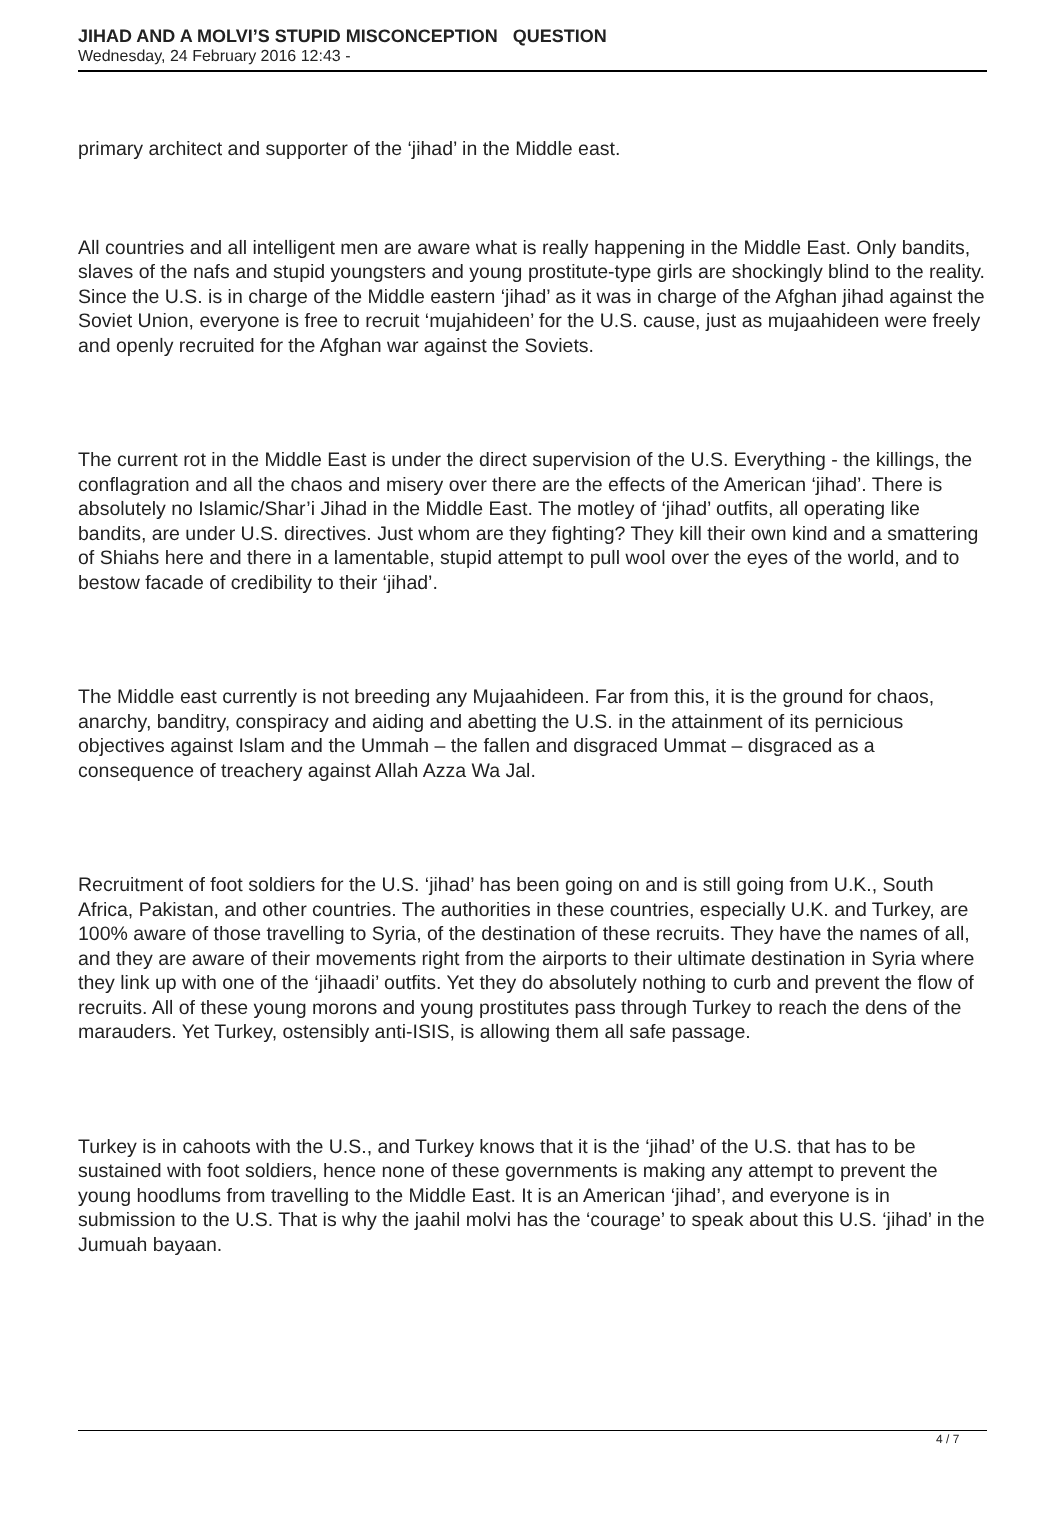JIHAD AND A MOLVI’S STUPID MISCONCEPTION QUESTION
Wednesday, 24 February 2016 12:43 -
primary architect and supporter of the ‘jihad’ in the Middle east.
All countries and all intelligent men are aware what is really happening in the Middle East. Only bandits, slaves of the nafs and stupid youngsters and young prostitute-type girls are shockingly blind to the reality. Since the U.S. is in charge of the Middle eastern ‘jihad’ as it was in charge of the Afghan jihad against the Soviet Union, everyone is free to recruit ‘mujahideen’ for the U.S. cause, just as mujaahideen were freely and openly recruited for the Afghan war against the Soviets.
The current rot in the Middle East is under the direct supervision of the U.S. Everything - the killings, the conflagration and all the chaos and misery over there are the effects of the American ‘jihad’. There is absolutely no Islamic/Shar’i Jihad in the Middle East. The motley of ‘jihad’ outfits, all operating like bandits, are under U.S. directives. Just whom are they fighting? They kill their own kind and a smattering of Shiahs here and there in a lamentable, stupid attempt to pull wool over the eyes of the world, and to bestow facade of credibility to their ‘jihad’.
The Middle east currently is not breeding any Mujaahideen. Far from this, it is the ground for chaos, anarchy, banditry, conspiracy and aiding and abetting the U.S. in the attainment of its pernicious objectives against Islam and the Ummah – the fallen and disgraced Ummat – disgraced as a consequence of treachery against Allah Azza Wa Jal.
Recruitment of foot soldiers for the U.S. ‘jihad’ has been going on and is still going from U.K., South Africa, Pakistan, and other countries. The authorities in these countries, especially U.K. and Turkey, are 100% aware of those travelling to Syria, of the destination of these recruits. They have the names of all, and they are aware of their movements right from the airports to their ultimate destination in Syria where they link up with one of the ‘jihaadi’ outfits. Yet they do absolutely nothing to curb and prevent the flow of recruits. All of these young morons and young prostitutes pass through Turkey to reach the dens of the marauders. Yet Turkey, ostensibly anti-ISIS, is allowing them all safe passage.
Turkey is in cahoots with the U.S., and Turkey knows that it is the ‘jihad’ of the U.S. that has to be sustained with foot soldiers, hence none of these governments is making any attempt to prevent the young hoodlums from travelling to the Middle East. It is an American ‘jihad’, and everyone is in submission to the U.S. That is why the jaahil molvi has the ‘courage’ to speak about this U.S. ‘jihad’ in the Jumuah bayaan.
4 / 7